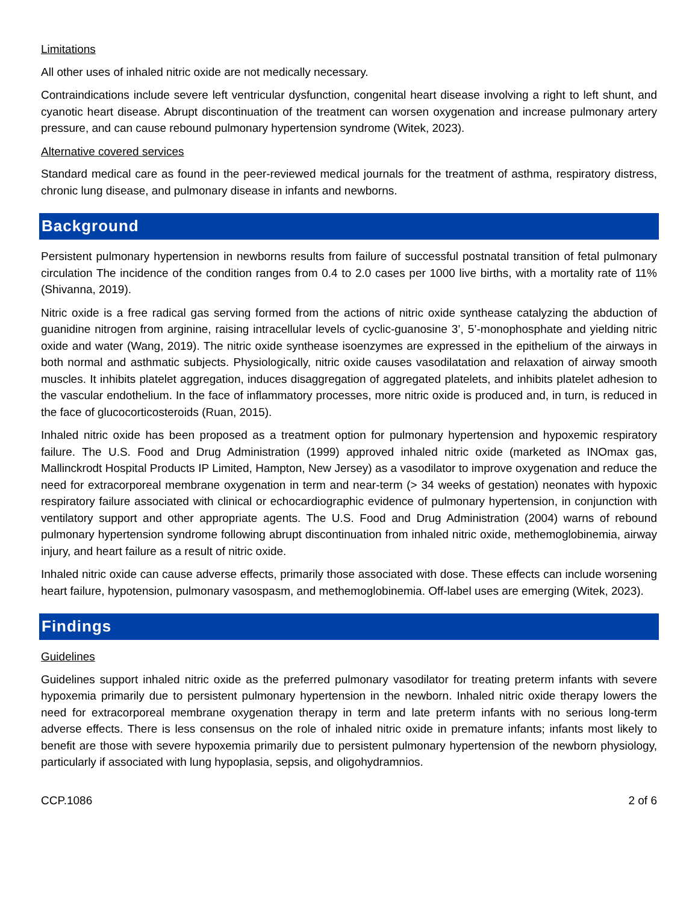Limitations
All other uses of inhaled nitric oxide are not medically necessary.
Contraindications include severe left ventricular dysfunction, congenital heart disease involving a right to left shunt, and cyanotic heart disease. Abrupt discontinuation of the treatment can worsen oxygenation and increase pulmonary artery pressure, and can cause rebound pulmonary hypertension syndrome (Witek, 2023).
Alternative covered services
Standard medical care as found in the peer-reviewed medical journals for the treatment of asthma, respiratory distress, chronic lung disease, and pulmonary disease in infants and newborns.
Background
Persistent pulmonary hypertension in newborns results from failure of successful postnatal transition of fetal pulmonary circulation The incidence of the condition ranges from 0.4 to 2.0 cases per 1000 live births, with a mortality rate of 11% (Shivanna, 2019).
Nitric oxide is a free radical gas serving formed from the actions of nitric oxide synthease catalyzing the abduction of guanidine nitrogen from arginine, raising intracellular levels of cyclic-guanosine 3’, 5’-monophosphate and yielding nitric oxide and water (Wang, 2019). The nitric oxide synthease isoenzymes are expressed in the epithelium of the airways in both normal and asthmatic subjects. Physiologically, nitric oxide causes vasodilatation and relaxation of airway smooth muscles. It inhibits platelet aggregation, induces disaggregation of aggregated platelets, and inhibits platelet adhesion to the vascular endothelium. In the face of inflammatory processes, more nitric oxide is produced and, in turn, is reduced in the face of glucocorticosteroids (Ruan, 2015).
Inhaled nitric oxide has been proposed as a treatment option for pulmonary hypertension and hypoxemic respiratory failure. The U.S. Food and Drug Administration (1999) approved inhaled nitric oxide (marketed as INOmax gas, Mallinckrodt Hospital Products IP Limited, Hampton, New Jersey) as a vasodilator to improve oxygenation and reduce the need for extracorporeal membrane oxygenation in term and near-term (> 34 weeks of gestation) neonates with hypoxic respiratory failure associated with clinical or echocardiographic evidence of pulmonary hypertension, in conjunction with ventilatory support and other appropriate agents. The U.S. Food and Drug Administration (2004) warns of rebound pulmonary hypertension syndrome following abrupt discontinuation from inhaled nitric oxide, methemoglobinemia, airway injury, and heart failure as a result of nitric oxide.
Inhaled nitric oxide can cause adverse effects, primarily those associated with dose. These effects can include worsening heart failure, hypotension, pulmonary vasospasm, and methemoglobinemia. Off-label uses are emerging (Witek, 2023).
Findings
Guidelines
Guidelines support inhaled nitric oxide as the preferred pulmonary vasodilator for treating preterm infants with severe hypoxemia primarily due to persistent pulmonary hypertension in the newborn. Inhaled nitric oxide therapy lowers the need for extracorporeal membrane oxygenation therapy in term and late preterm infants with no serious long-term adverse effects. There is less consensus on the role of inhaled nitric oxide in premature infants; infants most likely to benefit are those with severe hypoxemia primarily due to persistent pulmonary hypertension of the newborn physiology, particularly if associated with lung hypoplasia, sepsis, and oligohydramnios.
CCP.1086 2 of 6